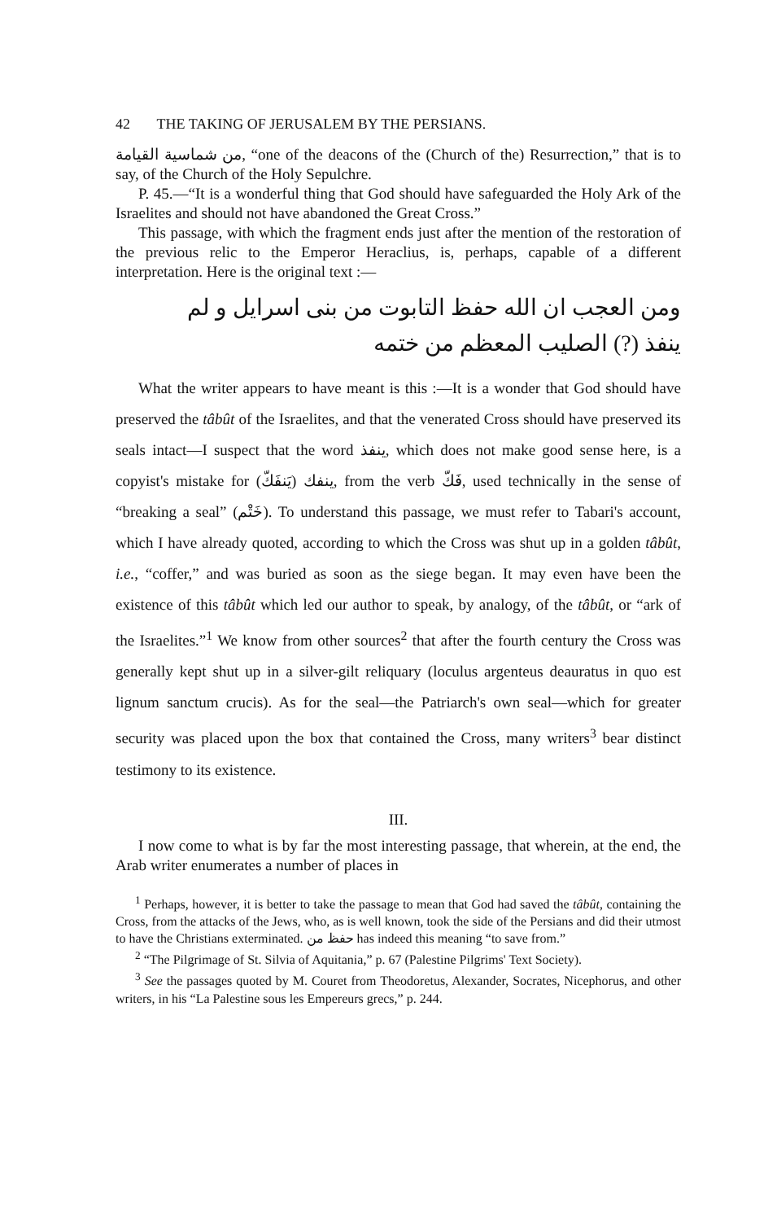42 THE TAKING OF JERUSALEM BY THE PERSIANS.
من شماسية القيامة, “one of the deacons of the (Church of the) Resurrection,” that is to say, of the Church of the Holy Sepulchre.
P. 45.—“It is a wonderful thing that God should have safeguarded the Holy Ark of the Israelites and should not have abandoned the Great Cross.”
This passage, with which the fragment ends just after the mention of the restoration of the previous relic to the Emperor Heraclius, is, perhaps, capable of a different interpretation. Here is the original text :—
ومن العجب ان الله حفظ التابوت من بنى اسرايل و لم
ينفذ (?) الصليب المعظم من ختمه
What the writer appears to have meant is this :—It is a wonder that God should have preserved the tâbût of the Israelites, and that the venerated Cross should have preserved its seals intact—I suspect that the word ينفذ, which does not make good sense here, is a copyist's mistake for ينفك (يَنفَكّ), from the verb فَكّ, used technically in the sense of “breaking a seal” (خَتْم). To understand this passage, we must refer to Tabari's account, which I have already quoted, according to which the Cross was shut up in a golden tâbût, i.e., “coffer,” and was buried as soon as the siege began. It may even have been the existence of this tâbût which led our author to speak, by analogy, of the tâbût, or “ark of the Israelites.”<sup>1</sup> We know from other sources<sup>2</sup> that after the fourth century the Cross was generally kept shut up in a silver-gilt reliquary (loculus argenteus deauratus in quo est lignum sanctum crucis). As for the seal—the Patriarch's own seal—which for greater security was placed upon the box that contained the Cross, many writers<sup>3</sup> bear distinct testimony to its existence.
III.
I now come to what is by far the most interesting passage, that wherein, at the end, the Arab writer enumerates a number of places in
<sup>1</sup> Perhaps, however, it is better to take the passage to mean that God had saved the tâbût, containing the Cross, from the attacks of the Jews, who, as is well known, took the side of the Persians and did their utmost to have the Christians exterminated. حفظ من has indeed this meaning “to save from.”
<sup>2</sup> “The Pilgrimage of St. Silvia of Aquitania,” p. 67 (Palestine Pilgrims' Text Society).
<sup>3</sup> See the passages quoted by M. Couret from Theodoretus, Alexander, Socrates, Nicephorus, and other writers, in his “La Palestine sous les Empereurs grecs,” p. 244.